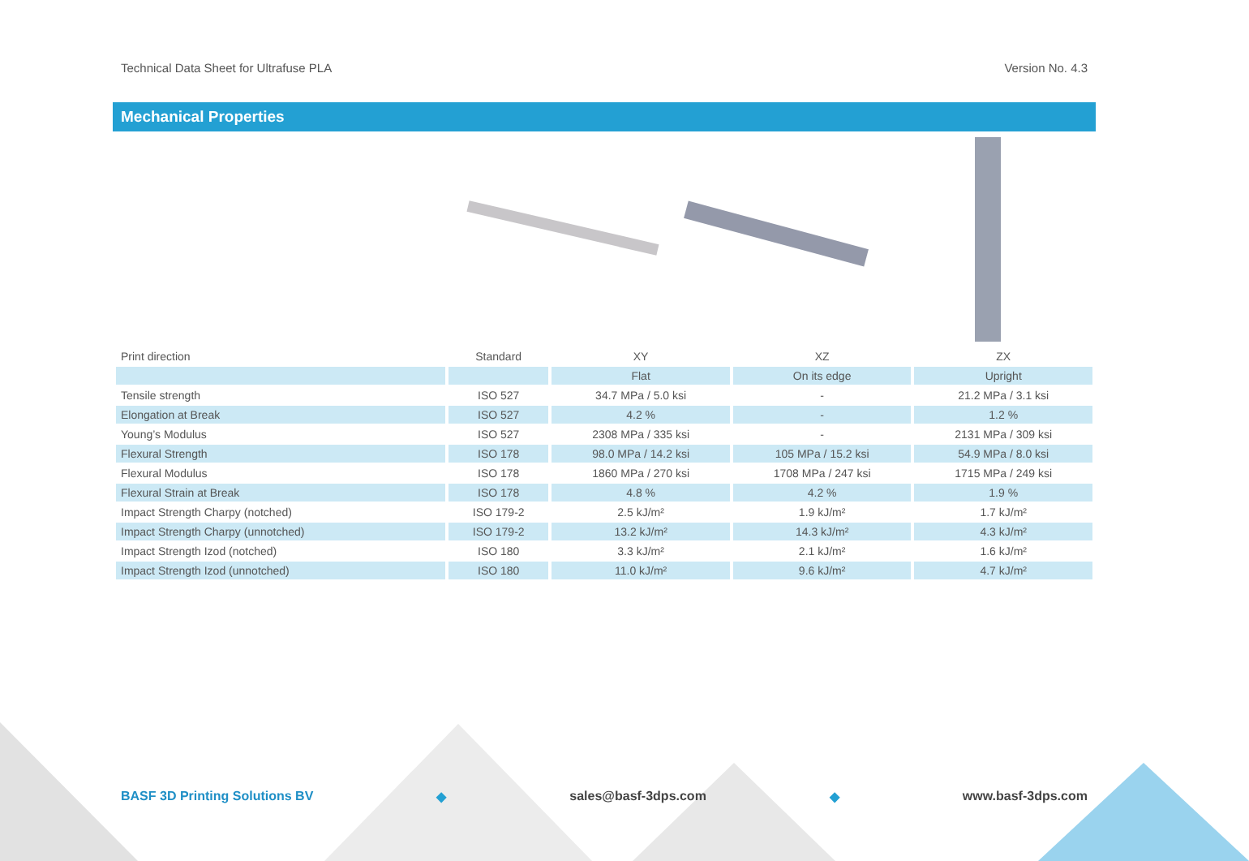Technical Data Sheet for Ultrafuse PLA Version No. 4.3
Mechanical Properties
| Print direction | Standard | XY | XZ | ZX |
| --- | --- | --- | --- | --- |
| | | Flat | On its edge | Upright |
| Tensile strength | ISO 527 | 34.7 MPa / 5.0 ksi | - | 21.2 MPa / 3.1 ksi |
| Elongation at Break | ISO 527 | 4.2 % | - | 1.2 % |
| Young’s Modulus | ISO 527 | 2308 MPa / 335 ksi | - | 2131 MPa / 309 ksi |
| Flexural Strength | ISO 178 | 98.0 MPa / 14.2 ksi | 105 MPa / 15.2 ksi | 54.9 MPa / 8.0 ksi |
| Flexural Modulus | ISO 178 | 1860 MPa / 270 ksi | 1708 MPa / 247 ksi | 1715 MPa / 249 ksi |
| Flexural Strain at Break | ISO 178 | 4.8 % | 4.2 % | 1.9 % |
| Impact Strength Charpy (notched) | ISO 179-2 | 2.5 kJ/m² | 1.9 kJ/m² | 1.7 kJ/m² |
| Impact Strength Charpy (unnotched) | ISO 179-2 | 13.2 kJ/m² | 14.3 kJ/m² | 4.3 kJ/m² |
| Impact Strength Izod (notched) | ISO 180 | 3.3 kJ/m² | 2.1 kJ/m² | 1.6 kJ/m² |
| Impact Strength Izod (unnotched) | ISO 180 | 11.0 kJ/m² | 9.6 kJ/m² | 4.7 kJ/m² |
BASF 3D Printing Solutions BV ◆ sales@basf-3dps.com ◆ www.basf-3dps.com